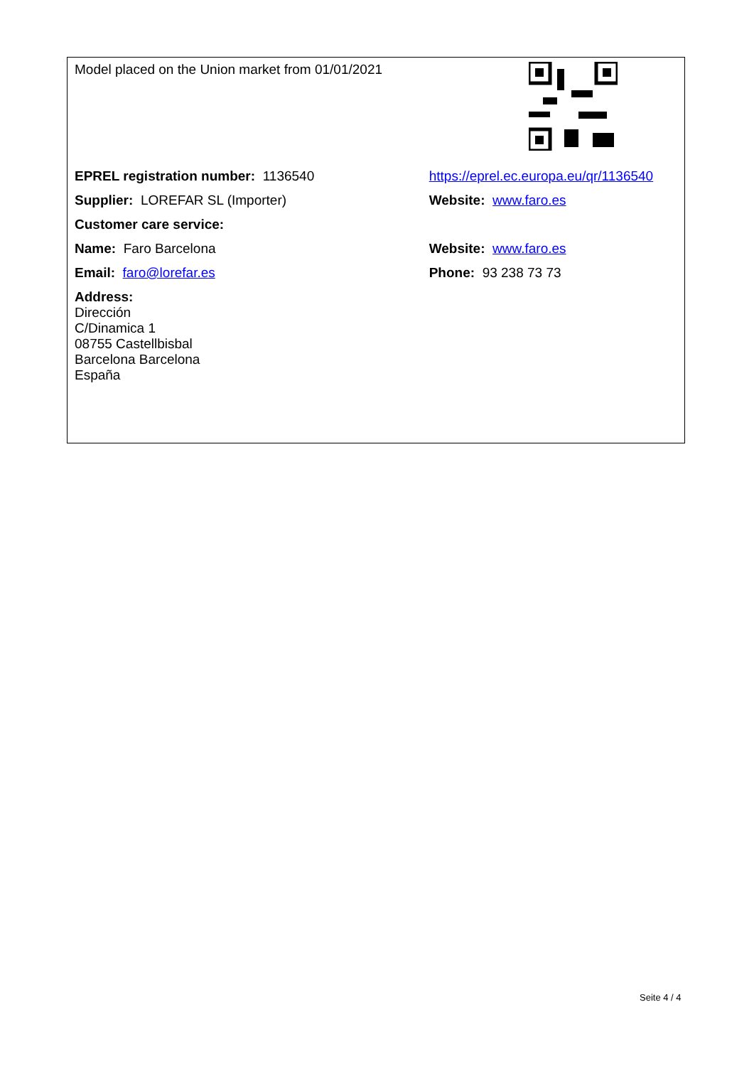| Model placed on the Union market from 01/01/2021 | |
| EPREL registration number: 1136540 | https://eprel.ec.europa.eu/qr/1136540 |
| Supplier: LOREFAR SL (Importer) | Website: www.faro.es |
| Customer care service: | |
| Name: Faro Barcelona | Website: www.faro.es |
| Email: faro@lorefar.es | Phone: 93 238 73 73 |
| Address: Dirección C/Dinamica 1 08755 Castellbisbal Barcelona Barcelona España | |
Seite 4 / 4